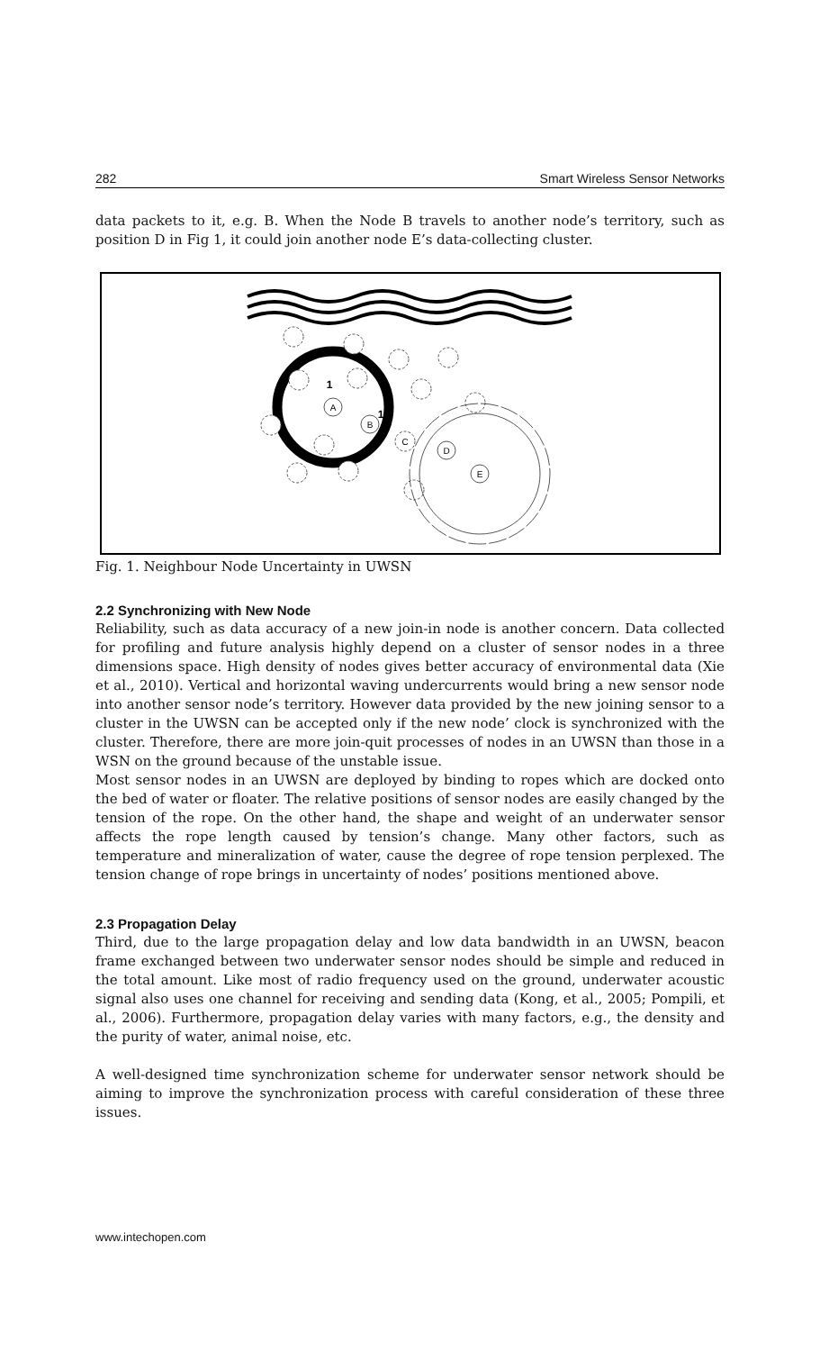282 Smart Wireless Sensor Networks
data packets to it, e.g. B. When the Node B travels to another node’s territory, such as position D in Fig 1, it could join another node E’s data-collecting cluster.
A
B
C
D
E
1
1
Fig. 1. Neighbour Node Uncertainty in UWSN
2.2 Synchronizing with New Node
Reliability, such as data accuracy of a new join-in node is another concern. Data collected for profiling and future analysis highly depend on a cluster of sensor nodes in a three dimensions space. High density of nodes gives better accuracy of environmental data (Xie et al., 2010). Vertical and horizontal waving undercurrents would bring a new sensor node into another sensor node’s territory. However data provided by the new joining sensor to a cluster in the UWSN can be accepted only if the new node’ clock is synchronized with the cluster. Therefore, there are more join-quit processes of nodes in an UWSN than those in a WSN on the ground because of the unstable issue.
Most sensor nodes in an UWSN are deployed by binding to ropes which are docked onto the bed of water or floater. The relative positions of sensor nodes are easily changed by the tension of the rope. On the other hand, the shape and weight of an underwater sensor affects the rope length caused by tension’s change. Many other factors, such as temperature and mineralization of water, cause the degree of rope tension perplexed. The tension change of rope brings in uncertainty of nodes’ positions mentioned above.
2.3 Propagation Delay
Third, due to the large propagation delay and low data bandwidth in an UWSN, beacon frame exchanged between two underwater sensor nodes should be simple and reduced in the total amount. Like most of radio frequency used on the ground, underwater acoustic signal also uses one channel for receiving and sending data (Kong, et al., 2005; Pompili, et al., 2006). Furthermore, propagation delay varies with many factors, e.g., the density and the purity of water, animal noise, etc.
A well-designed time synchronization scheme for underwater sensor network should be aiming to improve the synchronization process with careful consideration of these three issues.
www.intechopen.com